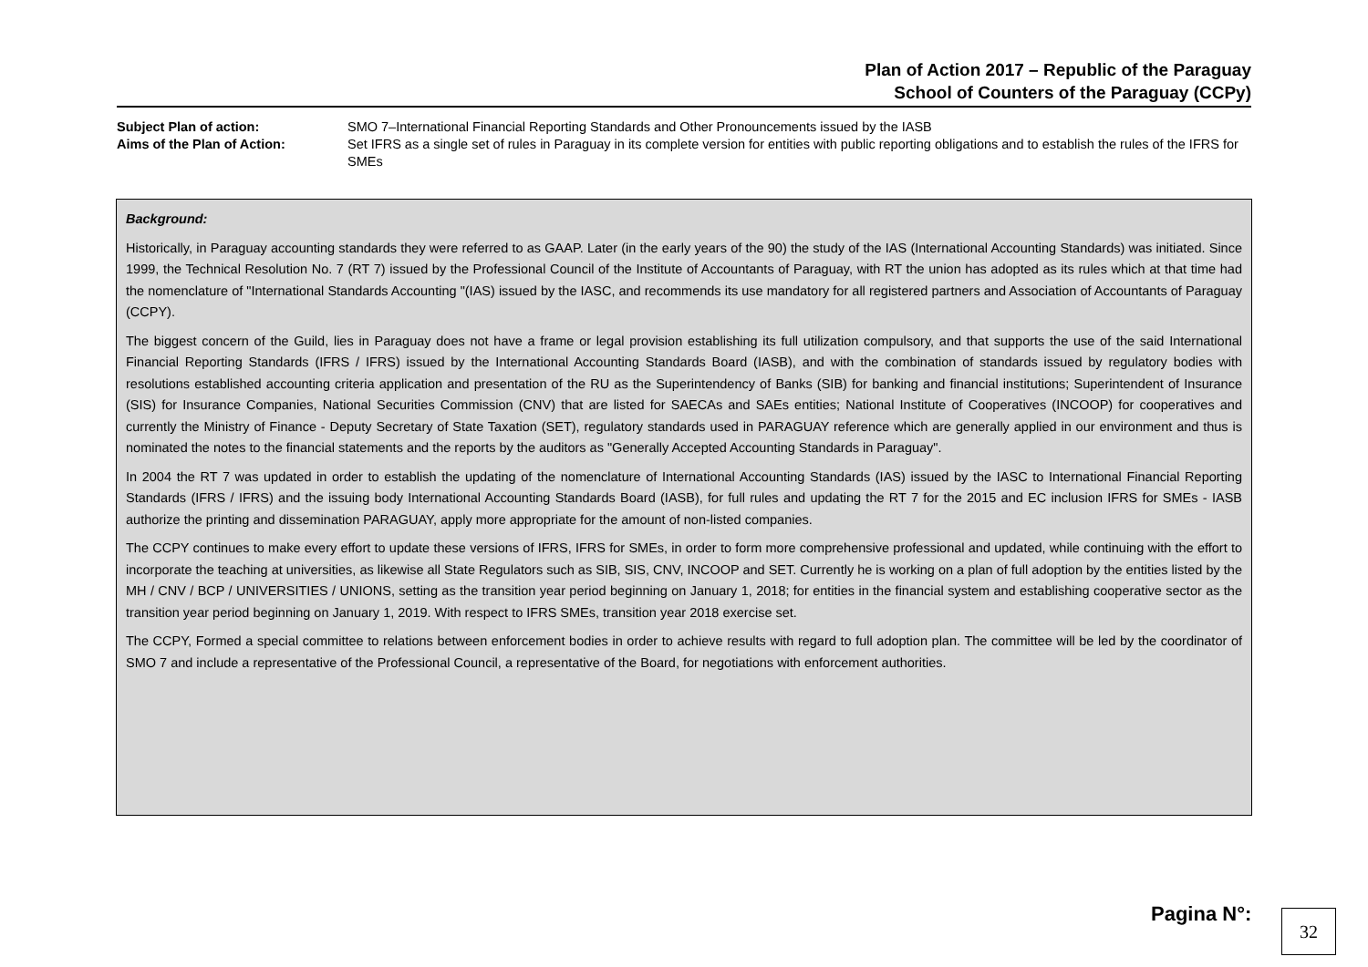Plan of Action 2017 – Republic of the Paraguay
School of Counters of the Paraguay (CCPy)
Subject Plan of action: SMO 7–International Financial Reporting Standards and Other Pronouncements issued by the IASB
Aims of the Plan of Action: Set IFRS as a single set of rules in Paraguay in its complete version for entities with public reporting obligations and to establish the rules of the IFRS for SMEs
Background:
Historically, in Paraguay accounting standards they were referred to as GAAP. Later (in the early years of the 90) the study of the IAS (International Accounting Standards) was initiated. Since 1999, the Technical Resolution No. 7 (RT 7) issued by the Professional Council of the Institute of Accountants of Paraguay, with RT the union has adopted as its rules which at that time had the nomenclature of "International Standards Accounting "(IAS) issued by the IASC, and recommends its use mandatory for all registered partners and Association of Accountants of Paraguay (CCPY).
The biggest concern of the Guild, lies in Paraguay does not have a frame or legal provision establishing its full utilization compulsory, and that supports the use of the said International Financial Reporting Standards (IFRS / IFRS) issued by the International Accounting Standards Board (IASB), and with the combination of standards issued by regulatory bodies with resolutions established accounting criteria application and presentation of the RU as the Superintendency of Banks (SIB) for banking and financial institutions; Superintendent of Insurance (SIS) for Insurance Companies, National Securities Commission (CNV) that are listed for SAECAs and SAEs entities; National Institute of Cooperatives (INCOOP) for cooperatives and currently the Ministry of Finance - Deputy Secretary of State Taxation (SET), regulatory standards used in PARAGUAY reference which are generally applied in our environment and thus is nominated the notes to the financial statements and the reports by the auditors as "Generally Accepted Accounting Standards in Paraguay".
In 2004 the RT 7 was updated in order to establish the updating of the nomenclature of International Accounting Standards (IAS) issued by the IASC to International Financial Reporting Standards (IFRS / IFRS) and the issuing body International Accounting Standards Board (IASB), for full rules and updating the RT 7 for the 2015 and EC inclusion IFRS for SMEs - IASB authorize the printing and dissemination PARAGUAY, apply more appropriate for the amount of non-listed companies.
The CCPY continues to make every effort to update these versions of IFRS, IFRS for SMEs, in order to form more comprehensive professional and updated, while continuing with the effort to incorporate the teaching at universities, as likewise all State Regulators such as SIB, SIS, CNV, INCOOP and SET. Currently he is working on a plan of full adoption by the entities listed by the MH / CNV / BCP / UNIVERSITIES / UNIONS, setting as the transition year period beginning on January 1, 2018; for entities in the financial system and establishing cooperative sector as the transition year period beginning on January 1, 2019. With respect to IFRS SMEs, transition year 2018 exercise set.
The CCPY, Formed a special committee to relations between enforcement bodies in order to achieve results with regard to full adoption plan. The committee will be led by the coordinator of SMO 7 and include a representative of the Professional Council, a representative of the Board, for negotiations with enforcement authorities.
Pagina N°: 32